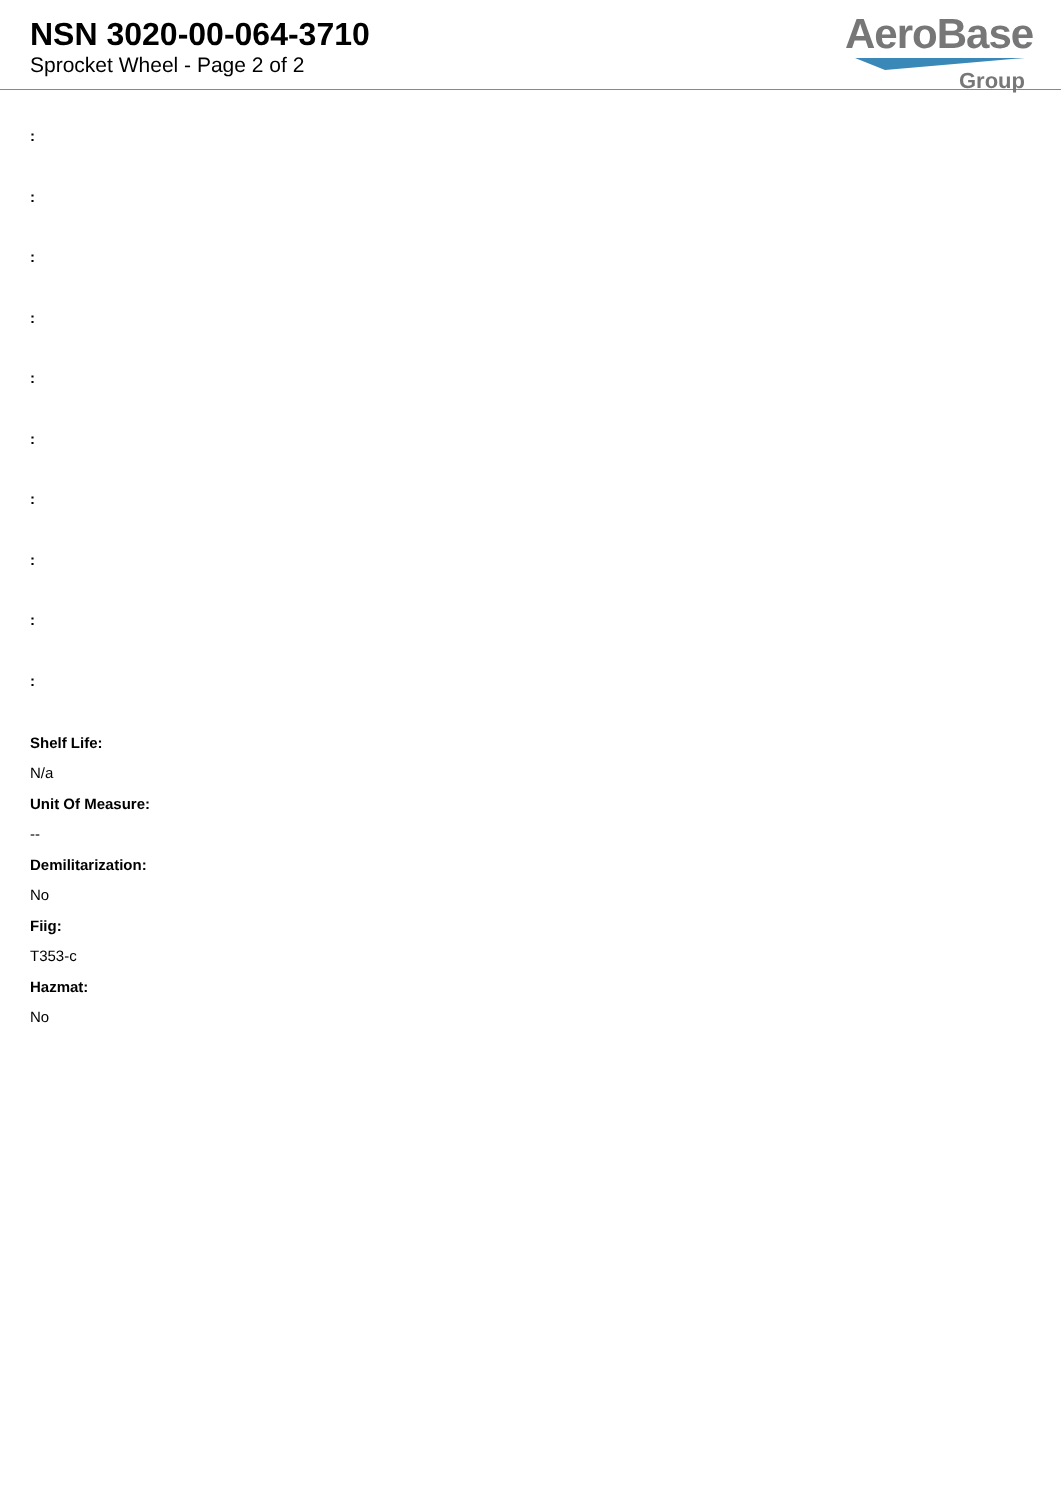NSN 3020-00-064-3710
Sprocket Wheel - Page 2 of 2
AeroBase
Group
:
:
:
:
:
:
:
:
:
:
Shelf Life:
N/a
Unit Of Measure:
--
Demilitarization:
No
Fiig:
T353-c
Hazmat:
No